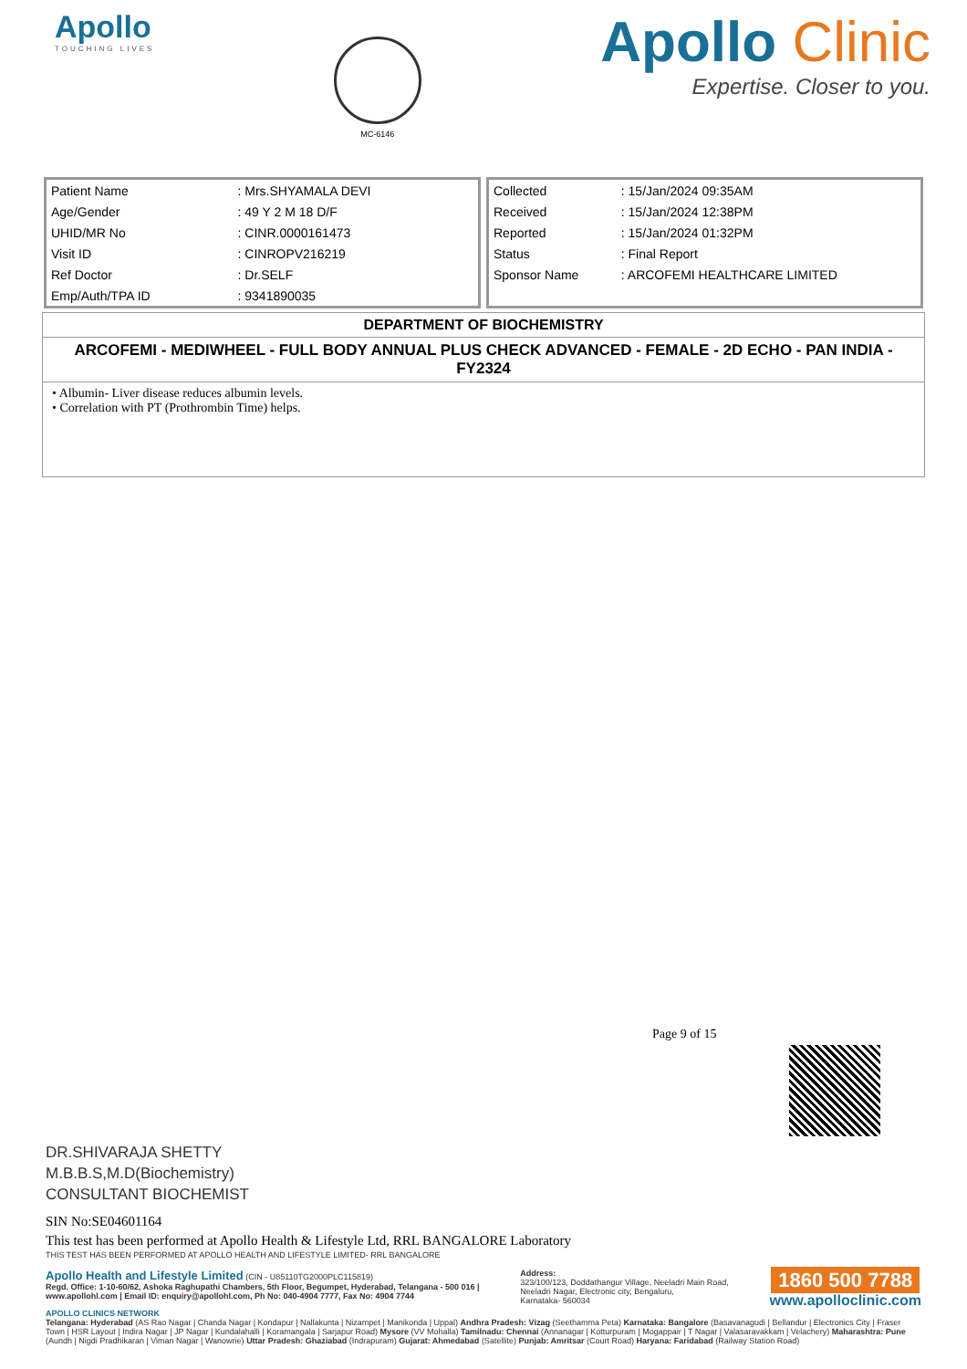Apollo
TOUCHING LIVES
MC-6146
Apollo Clinic
Expertise. Closer to you.
| Patient Name | : Mrs.SHYAMALA DEVI |
| Age/Gender | : 49 Y 2 M 18 D/F |
| UHID/MR No | : CINR.0000161473 |
| Visit ID | : CINROPV216219 |
| Ref Doctor | : Dr.SELF |
| Emp/Auth/TPA ID | : 9341890035 |
| Collected | : 15/Jan/2024 09:35AM |
| Received | : 15/Jan/2024 12:38PM |
| Reported | : 15/Jan/2024 01:32PM |
| Status | : Final Report |
| Sponsor Name | : ARCOFEMI HEALTHCARE LIMITED |
DEPARTMENT OF BIOCHEMISTRY
ARCOFEMI - MEDIWHEEL - FULL BODY ANNUAL PLUS CHECK ADVANCED - FEMALE - 2D ECHO - PAN INDIA - FY2324
• Albumin- Liver disease reduces albumin levels.
• Correlation with PT (Prothrombin Time) helps.
Page 9 of 15
DR.SHIVARAJA SHETTY
M.B.B.S,M.D(Biochemistry)
CONSULTANT BIOCHEMIST
SIN No:SE04601164
This test has been performed at Apollo Health & Lifestyle Ltd, RRL BANGALORE Laboratory
THIS TEST HAS BEEN PERFORMED AT APOLLO HEALTH AND LIFESTYLE LIMITED- RRL BANGALORE
Apollo Health and Lifestyle Limited (CIN - U85110TG2000PLC115819)
Regd. Office: 1-10-60/62, Ashoka Raghupathi Chambers, 5th Floor, Begumpet, Hyderabad, Telangana - 500 016 |
www.apollohl.com | Email ID: enquiry@apollohl.com, Ph No: 040-4904 7777, Fax No: 4904 7744
Address:
323/100/123, Doddathangur Village, Neeladri Main Road,
Neeladri Nagar, Electronic city, Bengaluru,
Karnataka- 560034
1860 500 7788
www.apolloclinic.com
APOLLO CLINICS NETWORK
Telangana: Hyderabad (AS Rao Nagar | Chanda Nagar | Kondapur | Nallakunta | Nizampet | Manikonda | Uppal) Andhra Pradesh: Vizag (Seethamma Peta) Karnataka: Bangalore (Basavanagudi | Bellandur | Electronics City | Fraser Town | HSR Layout | Indira Nagar | JP Nagar | Kundalahalli | Koramangala | Sarjapur Road) Mysore (VV Mohalla) Tamilnadu: Chennai (Annanagar | Kotturpuram | Mogappair | T Nagar | Valasaravakkam | Velachery) Maharashtra: Pune (Aundh | Nigdi Pradhikaran | Viman Nagar | Wanowrie) Uttar Pradesh: Ghaziabad (Indrapuram) Gujarat: Ahmedabad (Satellite) Punjab: Amritsar (Court Road) Haryana: Faridabad (Railway Station Road)